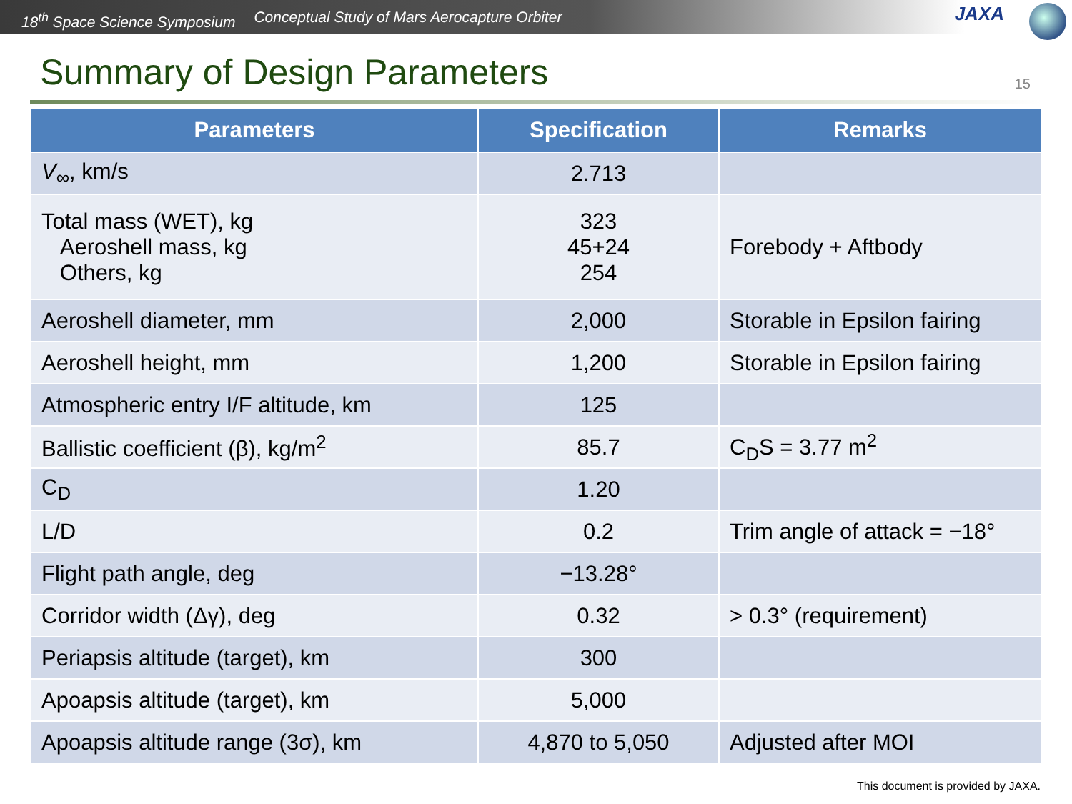18<sup>th</sup> Space Science Symposium Conceptual Study of Mars Aerocapture Orbiter
JAXA
Summary of Design Parameters
15
| Parameters | Specification | Remarks |
| --- | --- | --- |
| V<sub>∞</sub>, km/s | 2.713 | |
| Total mass (WET), kg Aeroshell mass, kg Others, kg | 323 45+24 254 | Forebody + Aftbody |
| Aeroshell diameter, mm | 2,000 | Storable in Epsilon fairing |
| Aeroshell height, mm | 1,200 | Storable in Epsilon fairing |
| Atmospheric entry I/F altitude, km | 125 | |
| Ballistic coefficient (β), kg/m<sup>2</sup> | 85.7 | C<sub>D</sub>S = 3.77 m<sup>2</sup> |
| C<sub>D</sub> | 1.20 | |
| L/D | 0.2 | Trim angle of attack = −18° |
| Flight path angle, deg | −13.28° | |
| Corridor width (Δγ), deg | 0.32 | > 0.3° (requirement) |
| Periapsis altitude (target), km | 300 | |
| Apoapsis altitude (target), km | 5,000 | |
| Apoapsis altitude range (3σ), km | 4,870 to 5,050 | Adjusted after MOI |
This document is provided by JAXA.